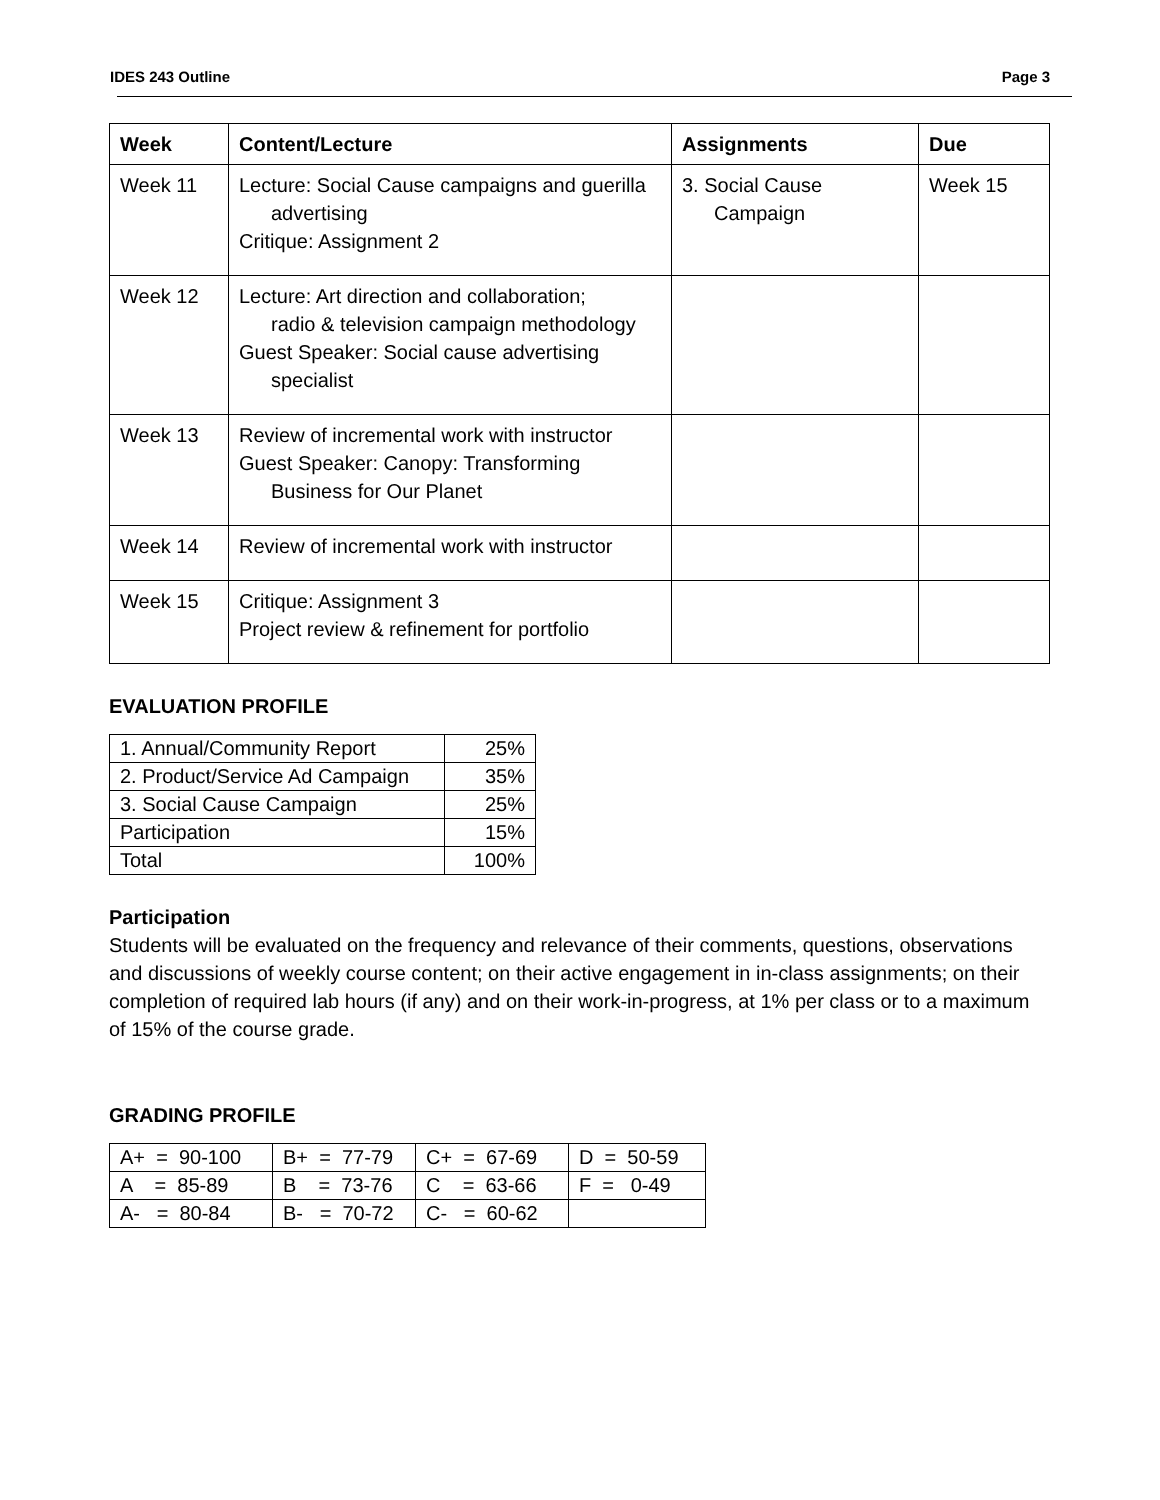IDES 243 Outline Page 3
| Week | Content/Lecture | Assignments | Due |
| --- | --- | --- | --- |
| Week 11 | Lecture: Social Cause campaigns and guerilla advertising Critique: Assignment 2 | 3. Social Cause Campaign | Week 15 |
| Week 12 | Lecture: Art direction and collaboration; radio & television campaign methodology Guest Speaker: Social cause advertising specialist | | |
| Week 13 | Review of incremental work with instructor Guest Speaker: Canopy: Transforming Business for Our Planet | | |
| Week 14 | Review of incremental work with instructor | | |
| Week 15 | Critique: Assignment 3 Project review & refinement for portfolio | | |
EVALUATION PROFILE
| 1. Annual/Community Report | 25% |
| 2. Product/Service Ad Campaign | 35% |
| 3. Social Cause Campaign | 25% |
| Participation | 15% |
| Total | 100% |
Participation
Students will be evaluated on the frequency and relevance of their comments, questions, observations and discussions of weekly course content; on their active engagement in in-class assignments; on their completion of required lab hours (if any) and on their work-in-progress, at 1% per class or to a maximum of 15% of the course grade.
GRADING PROFILE
| A+ = 90-100 | B+ = 77-79 | C+ = 67-69 | D = 50-59 |
| A = 85-89 | B = 73-76 | C = 63-66 | F = 0-49 |
| A- = 80-84 | B- = 70-72 | C- = 60-62 | |